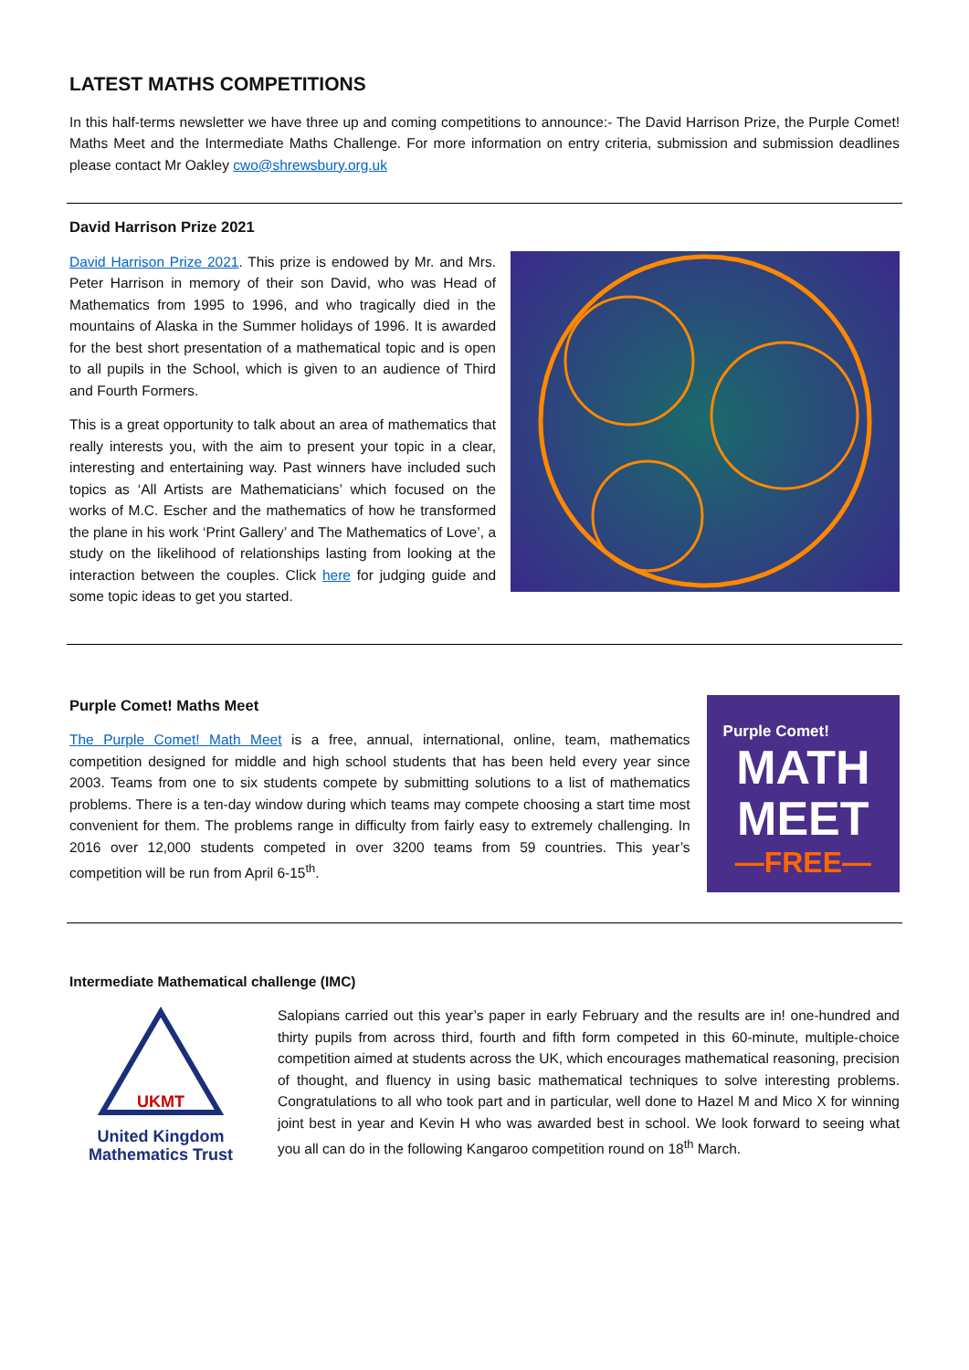LATEST MATHS COMPETITIONS
In this half-terms newsletter we have three up and coming competitions to announce:- The David Harrison Prize, the Purple Comet! Maths Meet and the Intermediate Maths Challenge. For more information on entry criteria, submission and submission deadlines please contact Mr Oakley cwo@shrewsbury.org.uk
David Harrison Prize 2021
David Harrison Prize 2021. This prize is endowed by Mr. and Mrs. Peter Harrison in memory of their son David, who was Head of Mathematics from 1995 to 1996, and who tragically died in the mountains of Alaska in the Summer holidays of 1996. It is awarded for the best short presentation of a mathematical topic and is open to all pupils in the School, which is given to an audience of Third and Fourth Formers.
This is a great opportunity to talk about an area of mathematics that really interests you, with the aim to present your topic in a clear, interesting and entertaining way. Past winners have included such topics as ‘All Artists are Mathematicians’ which focused on the works of M.C. Escher and the mathematics of how he transformed the plane in his work ‘Print Gallery’ and The Mathematics of Love’, a study on the likelihood of relationships lasting from looking at the interaction between the couples. Click here for judging guide and some topic ideas to get you started.
Purple Comet! Maths Meet
The Purple Comet! Math Meet is a free, annual, international, online, team, mathematics competition designed for middle and high school students that has been held every year since 2003. Teams from one to six students compete by submitting solutions to a list of mathematics problems. There is a ten-day window during which teams may compete choosing a start time most convenient for them. The problems range in difficulty from fairly easy to extremely challenging. In 2016 over 12,000 students competed in over 3200 teams from 59 countries. This year’s competition will be run from April 6-15<sup>th</sup>.
Purple Comet!
MATH
MEET
—FREE—
Intermediate Mathematical challenge (IMC)
UKMT
United Kingdom
Mathematics Trust
Salopians carried out this year’s paper in early February and the results are in! one-hundred and thirty pupils from across third, fourth and fifth form competed in this 60-minute, multiple-choice competition aimed at students across the UK, which encourages mathematical reasoning, precision of thought, and fluency in using basic mathematical techniques to solve interesting problems. Congratulations to all who took part and in particular, well done to Hazel M and Mico X for winning joint best in year and Kevin H who was awarded best in school. We look forward to seeing what you all can do in the following Kangaroo competition round on 18<sup>th</sup> March.